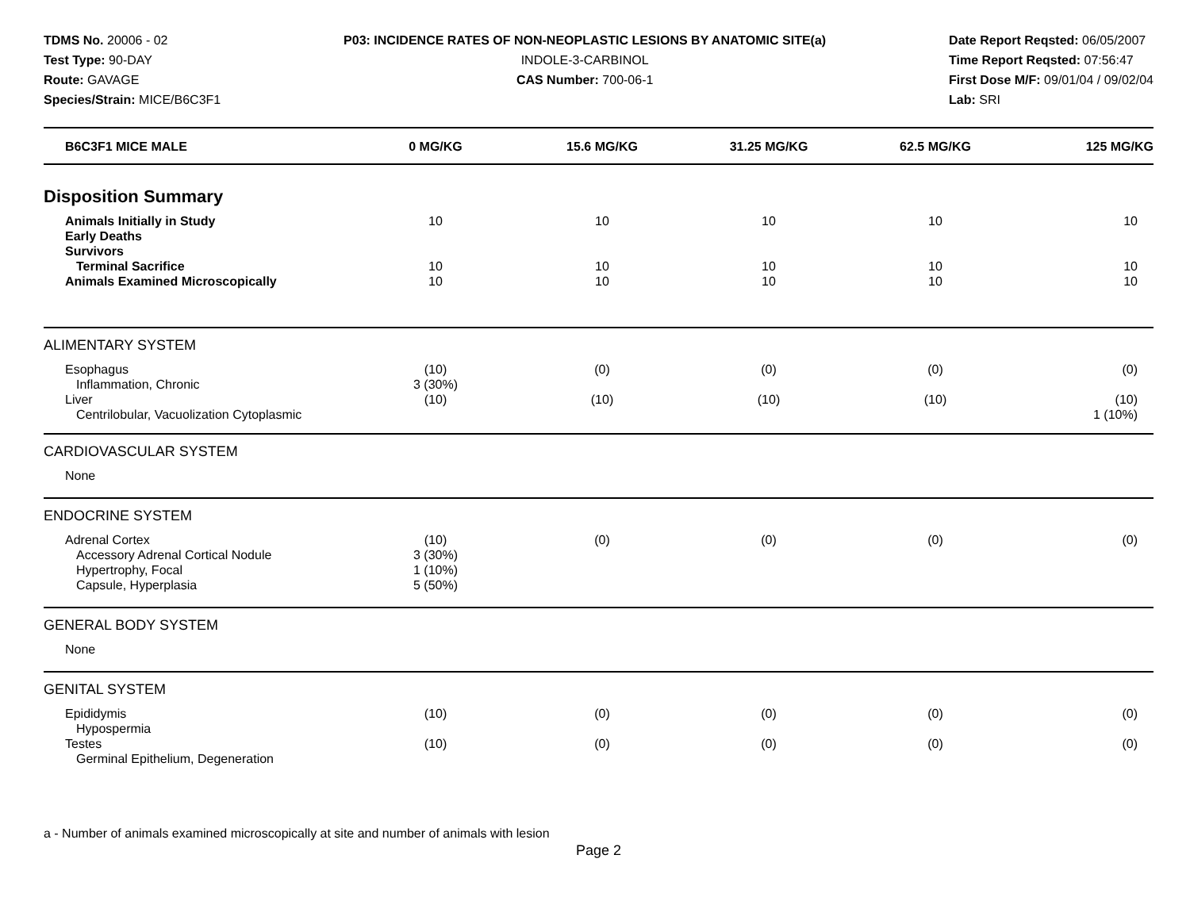TDMS No. 20006 - 02
Test Type: 90-DAY
Route: GAVAGE
Species/Strain: MICE/B6C3F1
P03: INCIDENCE RATES OF NON-NEOPLASTIC LESIONS BY ANATOMIC SITE(a)
INDOLE-3-CARBINOL
CAS Number: 700-06-1
Date Report Reqsted: 06/05/2007
Time Report Reqsted: 07:56:47
First Dose M/F: 09/01/04 / 09/02/04
Lab: SRI
| B6C3F1 MICE MALE | 0 MG/KG | 15.6 MG/KG | 31.25 MG/KG | 62.5 MG/KG | 125 MG/KG |
| --- | --- | --- | --- | --- | --- |
| Disposition Summary | | | | | |
| Animals Initially in Study Early Deaths Survivors Terminal Sacrifice Animals Examined Microscopically | 10 10 10 | 10 10 10 | 10 10 10 | 10 10 10 | 10 10 10 |
| ALIMENTARY SYSTEM | | | | | |
| Esophagus Inflammation, Chronic Liver Centrilobular, Vacuolization Cytoplasmic | (10) 3 (30%) (10) | (0) (10) | (0) (10) | (0) (10) | (0) (10) 1 (10%) |
| CARDIOVASCULAR SYSTEM | | | | | |
| None | | | | | |
| ENDOCRINE SYSTEM | | | | | |
| Adrenal Cortex Accessory Adrenal Cortical Nodule Hypertrophy, Focal Capsule, Hyperplasia | (10) 3 (30%) 1 (10%) 5 (50%) | (0) | (0) | (0) | (0) |
| GENERAL BODY SYSTEM | | | | | |
| None | | | | | |
| GENITAL SYSTEM | | | | | |
| Epididymis Hypospermia Testes Germinal Epithelium, Degeneration | (10) (10) | (0) (0) | (0) (0) | (0) (0) | (0) (0) |
a - Number of animals examined microscopically at site and number of animals with lesion
Page 2